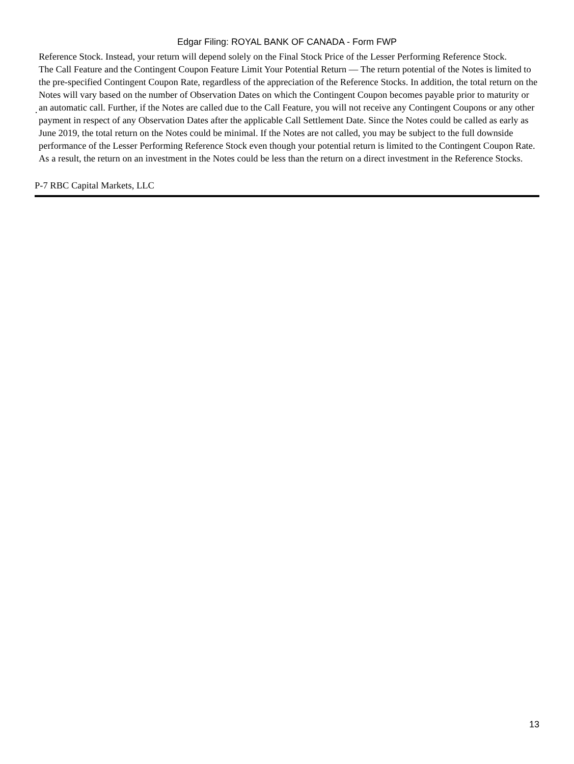Edgar Filing: ROYAL BANK OF CANADA - Form FWP
Reference Stock. Instead, your return will depend solely on the Final Stock Price of the Lesser Performing Reference Stock.
·
The Call Feature and the Contingent Coupon Feature Limit Your Potential Return — The return potential of the Notes is limited to the pre-specified Contingent Coupon Rate, regardless of the appreciation of the Reference Stocks. In addition, the total return on the Notes will vary based on the number of Observation Dates on which the Contingent Coupon becomes payable prior to maturity or an automatic call. Further, if the Notes are called due to the Call Feature, you will not receive any Contingent Coupons or any other payment in respect of any Observation Dates after the applicable Call Settlement Date. Since the Notes could be called as early as June 2019, the total return on the Notes could be minimal. If the Notes are not called, you may be subject to the full downside performance of the Lesser Performing Reference Stock even though your potential return is limited to the Contingent Coupon Rate. As a result, the return on an investment in the Notes could be less than the return on a direct investment in the Reference Stocks.
P-7 RBC Capital Markets, LLC
13